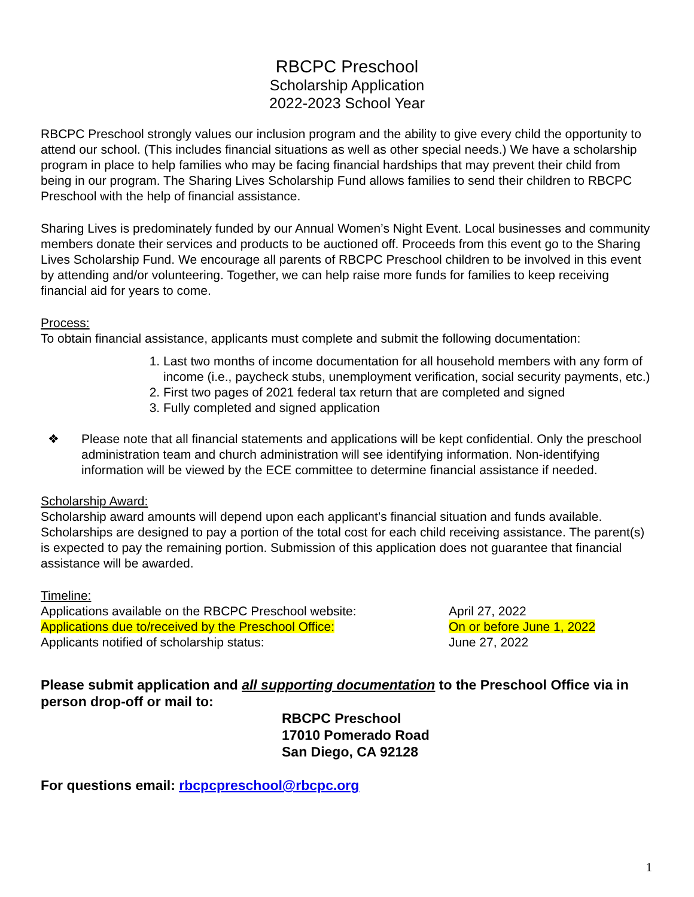RBCPC Preschool
Scholarship Application
2022-2023 School Year
RBCPC Preschool strongly values our inclusion program and the ability to give every child the opportunity to attend our school. (This includes financial situations as well as other special needs.) We have a scholarship program in place to help families who may be facing financial hardships that may prevent their child from being in our program. The Sharing Lives Scholarship Fund allows families to send their children to RBCPC Preschool with the help of financial assistance.
Sharing Lives is predominately funded by our Annual Women’s Night Event. Local businesses and community members donate their services and products to be auctioned off. Proceeds from this event go to the Sharing Lives Scholarship Fund. We encourage all parents of RBCPC Preschool children to be involved in this event by attending and/or volunteering. Together, we can help raise more funds for families to keep receiving financial aid for years to come.
Process:
To obtain financial assistance, applicants must complete and submit the following documentation:
1. Last two months of income documentation for all household members with any form of income (i.e., paycheck stubs, unemployment verification, social security payments, etc.)
2. First two pages of 2021 federal tax return that are completed and signed
3. Fully completed and signed application
❖ Please note that all financial statements and applications will be kept confidential. Only the preschool administration team and church administration will see identifying information. Non-identifying information will be viewed by the ECE committee to determine financial assistance if needed.
Scholarship Award:
Scholarship award amounts will depend upon each applicant’s financial situation and funds available. Scholarships are designed to pay a portion of the total cost for each child receiving assistance. The parent(s) is expected to pay the remaining portion. Submission of this application does not guarantee that financial assistance will be awarded.
Timeline:
Applications available on the RBCPC Preschool website: April 27, 2022
Applications due to/received by the Preschool Office: On or before June 1, 2022
Applicants notified of scholarship status: June 27, 2022
Please submit application and all supporting documentation to the Preschool Office via in person drop-off or mail to:
RBCPC Preschool
17010 Pomerado Road
San Diego, CA 92128
For questions email: rbcpcpreschool@rbcpc.org
1